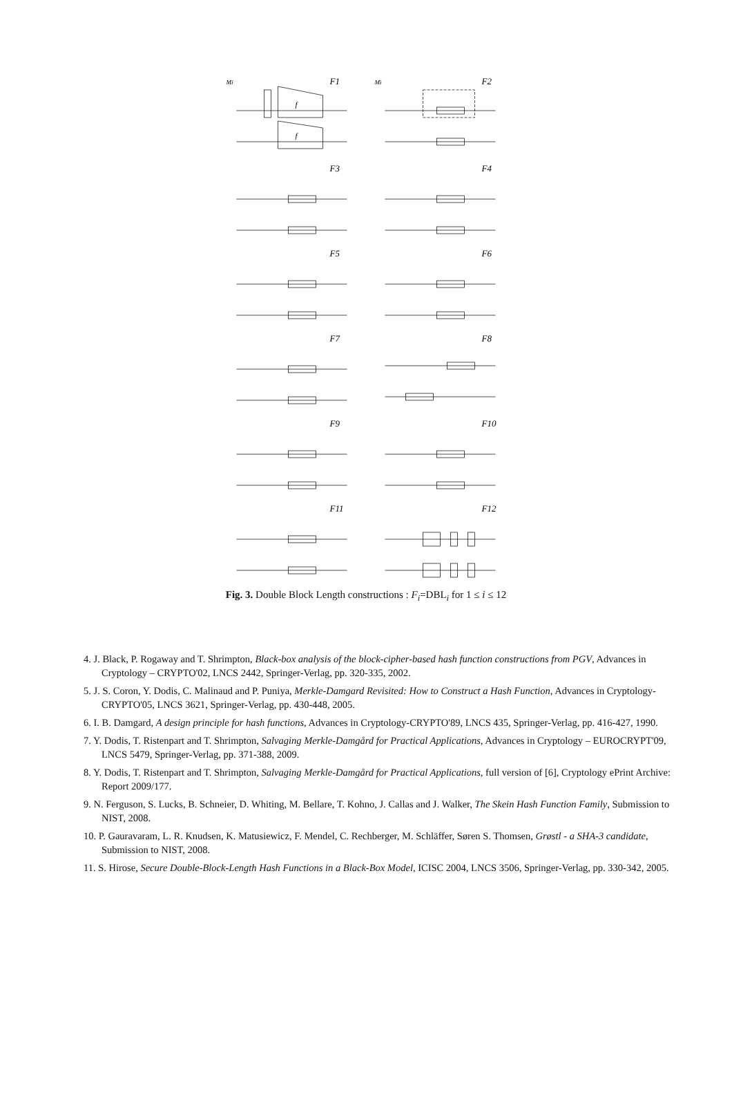Mi
F1
f
f
Mi
F2
F3
F4
F5
F6
F7
F8
F9
F10
F11
F12
Fig. 3. Double Block Length constructions : F<sub>i</sub>=DBL<sub>i</sub> for 1 ≤ i ≤ 12
4. J. Black, P. Rogaway and T. Shrimpton, Black-box analysis of the block-cipher-based hash function constructions from PGV, Advances in Cryptology – CRYPTO'02, LNCS 2442, Springer-Verlag, pp. 320-335, 2002.
5. J. S. Coron, Y. Dodis, C. Malinaud and P. Puniya, Merkle-Damgard Revisited: How to Construct a Hash Function, Advances in Cryptology-CRYPTO'05, LNCS 3621, Springer-Verlag, pp. 430-448, 2005.
6. I. B. Damgard, A design principle for hash functions, Advances in Cryptology-CRYPTO'89, LNCS 435, Springer-Verlag, pp. 416-427, 1990.
7. Y. Dodis, T. Ristenpart and T. Shrimpton, Salvaging Merkle-Damgård for Practical Applications, Advances in Cryptology – EUROCRYPT'09, LNCS 5479, Springer-Verlag, pp. 371-388, 2009.
8. Y. Dodis, T. Ristenpart and T. Shrimpton, Salvaging Merkle-Damgård for Practical Applications, full version of [6], Cryptology ePrint Archive: Report 2009/177.
9. N. Ferguson, S. Lucks, B. Schneier, D. Whiting, M. Bellare, T. Kohno, J. Callas and J. Walker, The Skein Hash Function Family, Submission to NIST, 2008.
10. P. Gauravaram, L. R. Knudsen, K. Matusiewicz, F. Mendel, C. Rechberger, M. Schläffer, Søren S. Thomsen, Grøstl - a SHA-3 candidate, Submission to NIST, 2008.
11. S. Hirose, Secure Double-Block-Length Hash Functions in a Black-Box Model, ICISC 2004, LNCS 3506, Springer-Verlag, pp. 330-342, 2005.